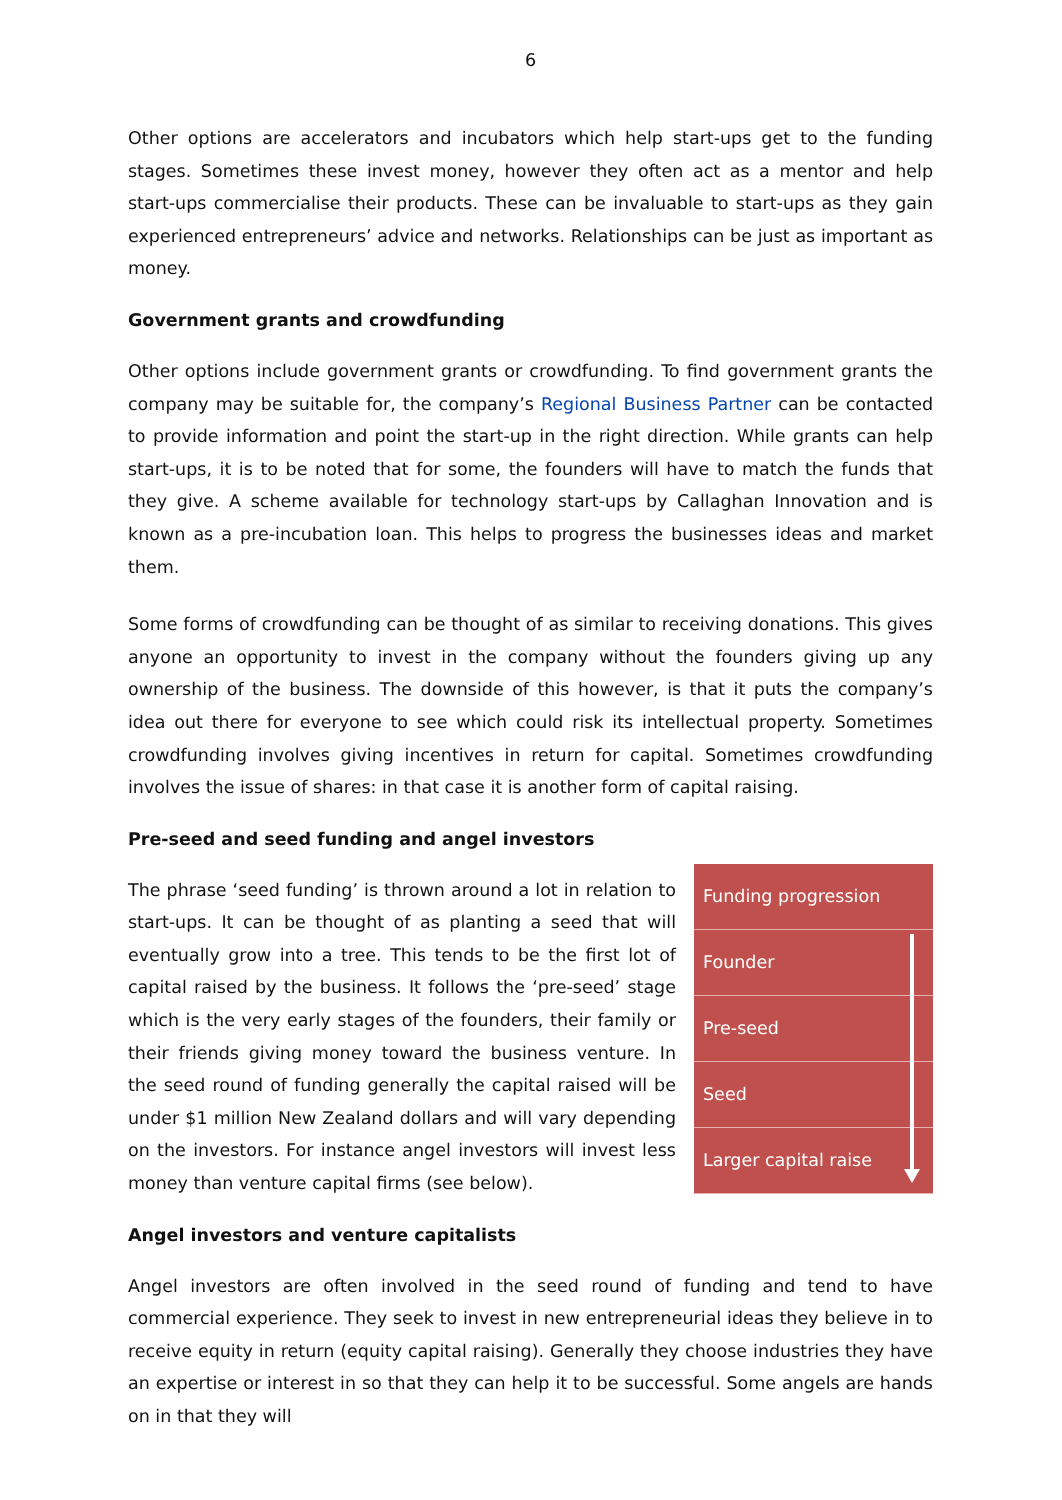6
Other options are accelerators and incubators which help start-ups get to the funding stages. Sometimes these invest money, however they often act as a mentor and help start-ups commercialise their products. These can be invaluable to start-ups as they gain experienced entrepreneurs’ advice and networks. Relationships can be just as important as money.
Government grants and crowdfunding
Other options include government grants or crowdfunding. To find government grants the company may be suitable for, the company’s Regional Business Partner can be contacted to provide information and point the start-up in the right direction. While grants can help start-ups, it is to be noted that for some, the founders will have to match the funds that they give. A scheme available for technology start-ups by Callaghan Innovation and is known as a pre-incubation loan. This helps to progress the businesses ideas and market them.
Some forms of crowdfunding can be thought of as similar to receiving donations. This gives anyone an opportunity to invest in the company without the founders giving up any ownership of the business. The downside of this however, is that it puts the company’s idea out there for everyone to see which could risk its intellectual property. Sometimes crowdfunding involves giving incentives in return for capital. Sometimes crowdfunding involves the issue of shares: in that case it is another form of capital raising.
Pre-seed and seed funding and angel investors
The phrase ‘seed funding’ is thrown around a lot in relation to start-ups. It can be thought of as planting a seed that will eventually grow into a tree. This tends to be the first lot of capital raised by the business. It follows the ‘pre-seed’ stage which is the very early stages of the founders, their family or their friends giving money toward the business venture. In the seed round of funding generally the capital raised will be under $1 million New Zealand dollars and will vary depending on the investors. For instance angel investors will invest less money than venture capital firms (see below).
Funding progression
Founder
Pre-seed
Seed
Larger capital raise
Angel investors and venture capitalists
Angel investors are often involved in the seed round of funding and tend to have commercial experience. They seek to invest in new entrepreneurial ideas they believe in to receive equity in return (equity capital raising). Generally they choose industries they have an expertise or interest in so that they can help it to be successful. Some angels are hands on in that they will